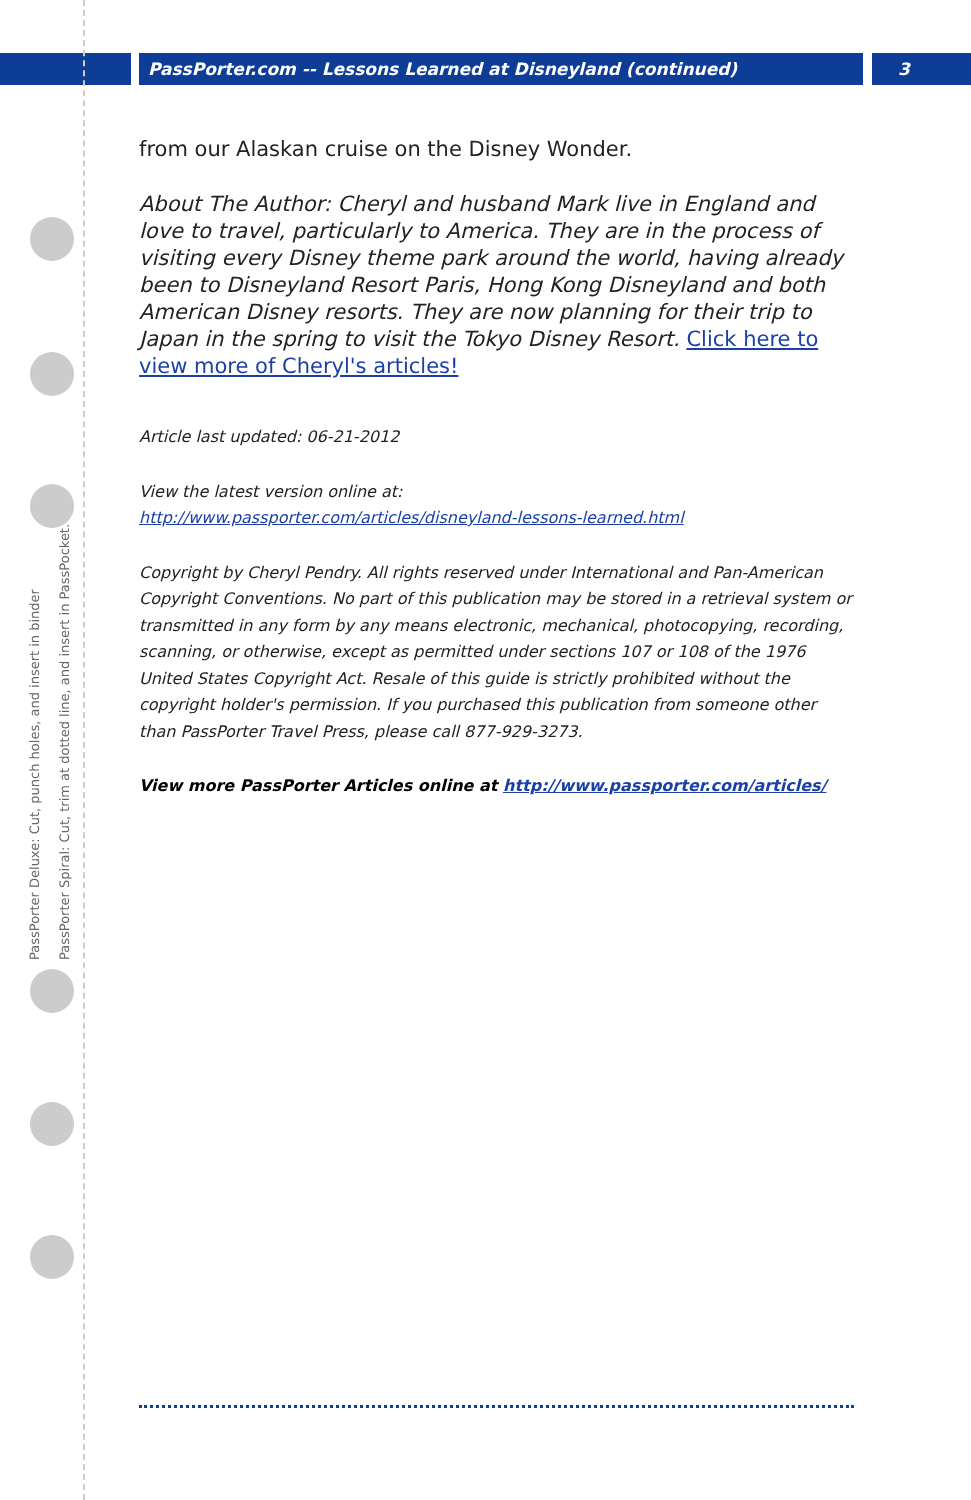PassPorter.com -- Lessons Learned at Disneyland (continued)
3
PassPorter Deluxe: Cut, punch holes, and insert in binder
PassPorter Spiral: Cut, trim at dotted line, and insert in PassPocket.
from our Alaskan cruise on the Disney Wonder.
About The Author: Cheryl and husband Mark live in England and love to travel, particularly to America. They are in the process of visiting every Disney theme park around the world, having already been to Disneyland Resort Paris, Hong Kong Disneyland and both American Disney resorts. They are now planning for their trip to Japan in the spring to visit the Tokyo Disney Resort. Click here to view more of Cheryl's articles!
Article last updated: 06-21-2012
View the latest version online at:
http://www.passporter.com/articles/disneyland-lessons-learned.html
Copyright by Cheryl Pendry. All rights reserved under International and Pan-American Copyright Conventions. No part of this publication may be stored in a retrieval system or transmitted in any form by any means electronic, mechanical, photocopying, recording, scanning, or otherwise, except as permitted under sections 107 or 108 of the 1976 United States Copyright Act. Resale of this guide is strictly prohibited without the copyright holder's permission. If you purchased this publication from someone other than PassPorter Travel Press, please call 877-929-3273.
View more PassPorter Articles online at http://www.passporter.com/articles/